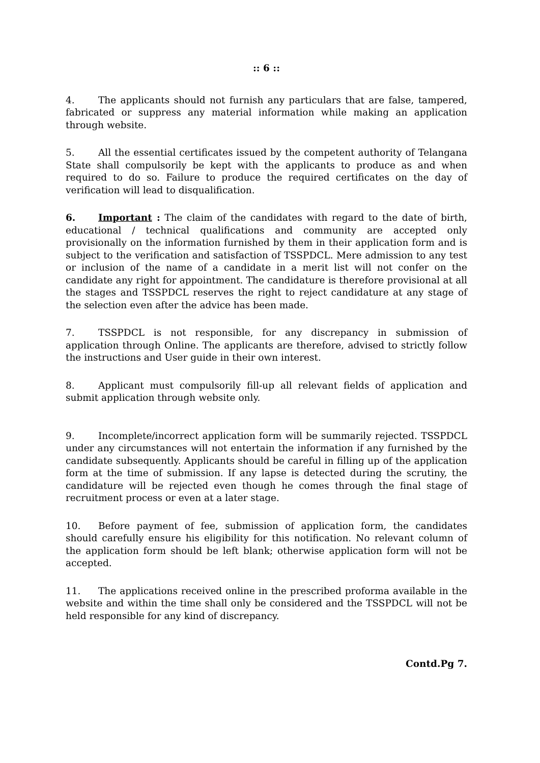:: 6 ::
4. The applicants should not furnish any particulars that are false, tampered, fabricated or suppress any material information while making an application through website.
5. All the essential certificates issued by the competent authority of Telangana State shall compulsorily be kept with the applicants to produce as and when required to do so. Failure to produce the required certificates on the day of verification will lead to disqualification.
6. Important : The claim of the candidates with regard to the date of birth, educational / technical qualifications and community are accepted only provisionally on the information furnished by them in their application form and is subject to the verification and satisfaction of TSSPDCL. Mere admission to any test or inclusion of the name of a candidate in a merit list will not confer on the candidate any right for appointment. The candidature is therefore provisional at all the stages and TSSPDCL reserves the right to reject candidature at any stage of the selection even after the advice has been made.
7. TSSPDCL is not responsible, for any discrepancy in submission of application through Online. The applicants are therefore, advised to strictly follow the instructions and User guide in their own interest.
8. Applicant must compulsorily fill-up all relevant fields of application and submit application through website only.
9. Incomplete/incorrect application form will be summarily rejected. TSSPDCL under any circumstances will not entertain the information if any furnished by the candidate subsequently. Applicants should be careful in filling up of the application form at the time of submission. If any lapse is detected during the scrutiny, the candidature will be rejected even though he comes through the final stage of recruitment process or even at a later stage.
10. Before payment of fee, submission of application form, the candidates should carefully ensure his eligibility for this notification. No relevant column of the application form should be left blank; otherwise application form will not be accepted.
11. The applications received online in the prescribed proforma available in the website and within the time shall only be considered and the TSSPDCL will not be held responsible for any kind of discrepancy.
Contd.Pg 7.